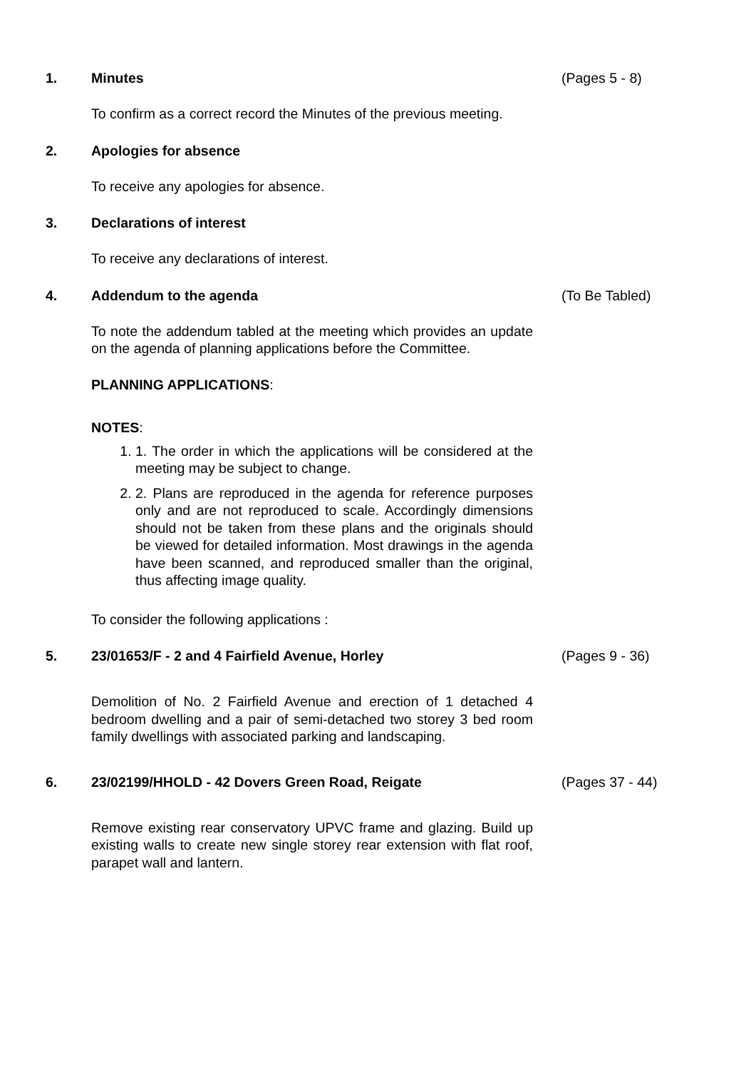1. Minutes (Pages 5 - 8)
To confirm as a correct record the Minutes of the previous meeting.
2. Apologies for absence
To receive any apologies for absence.
3. Declarations of interest
To receive any declarations of interest.
4. Addendum to the agenda (To Be Tabled)
To note the addendum tabled at the meeting which provides an update on the agenda of planning applications before the Committee.
PLANNING APPLICATIONS:
NOTES:
1. 1. The order in which the applications will be considered at the meeting may be subject to change.
2. 2. Plans are reproduced in the agenda for reference purposes only and are not reproduced to scale. Accordingly dimensions should not be taken from these plans and the originals should be viewed for detailed information. Most drawings in the agenda have been scanned, and reproduced smaller than the original, thus affecting image quality.
To consider the following applications :
5. 23/01653/F - 2 and 4 Fairfield Avenue, Horley (Pages 9 - 36)
Demolition of No. 2 Fairfield Avenue and erection of 1 detached 4 bedroom dwelling and a pair of semi-detached two storey 3 bed room family dwellings with associated parking and landscaping.
6. 23/02199/HHOLD - 42 Dovers Green Road, Reigate (Pages 37 - 44)
Remove existing rear conservatory UPVC frame and glazing. Build up existing walls to create new single storey rear extension with flat roof, parapet wall and lantern.